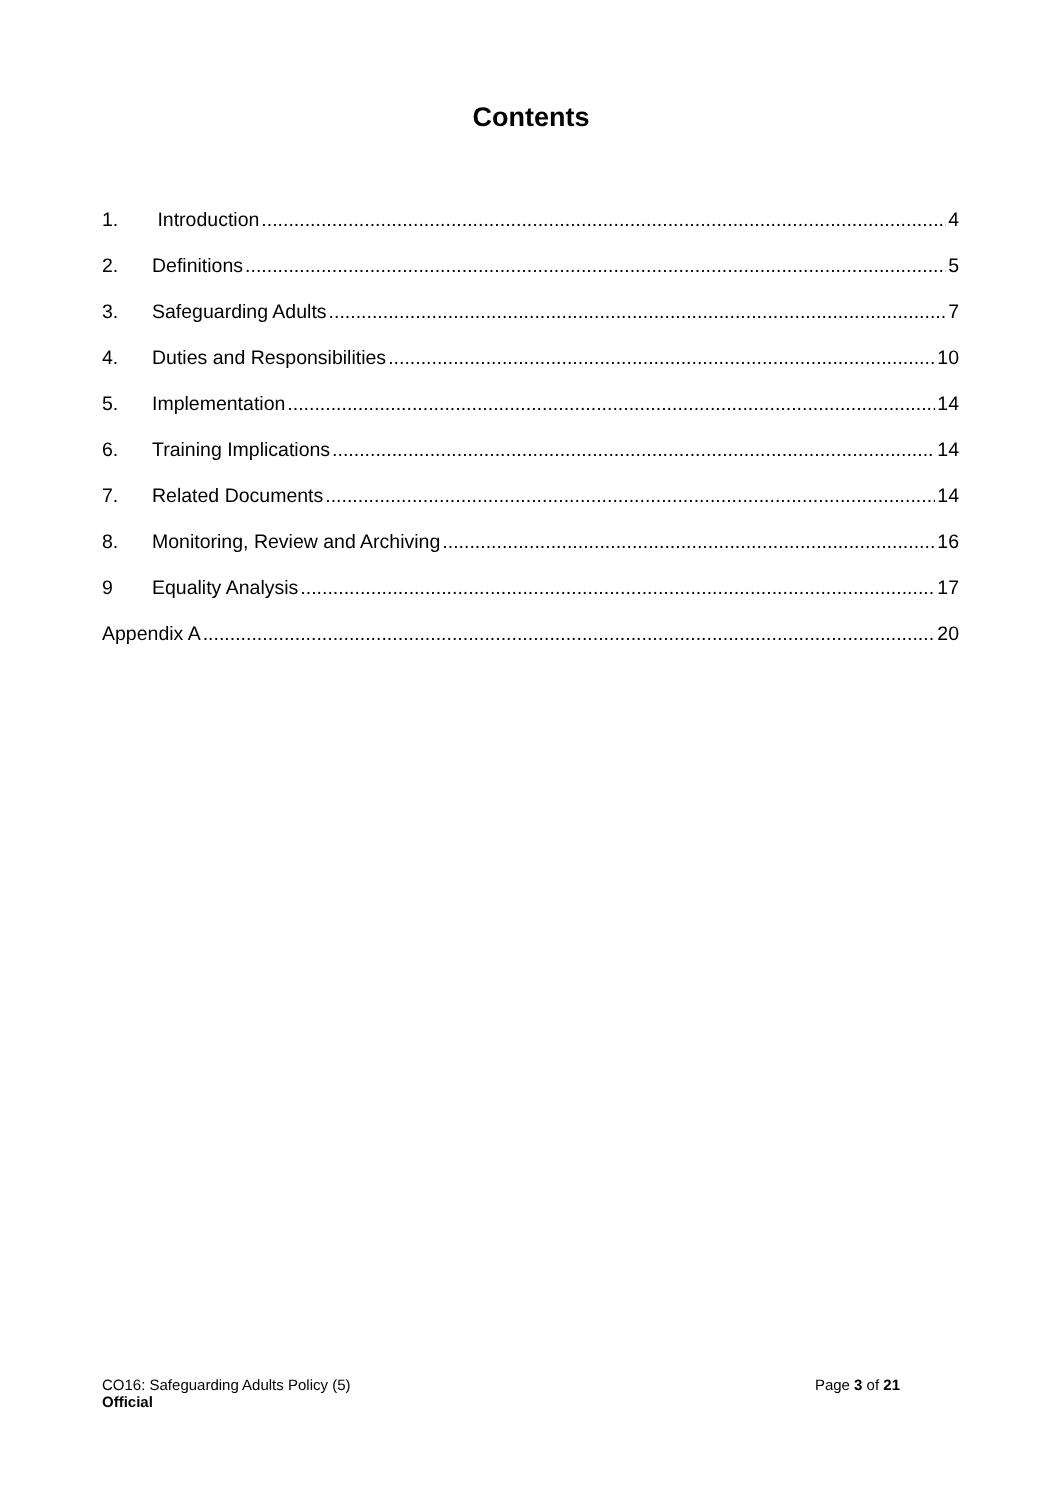Contents
1. Introduction 4
2. Definitions 5
3. Safeguarding Adults 7
4. Duties and Responsibilities 10
5. Implementation 14
6. Training Implications 14
7. Related Documents 14
8. Monitoring, Review and Archiving 16
9 Equality Analysis 17
Appendix A 20
CO16: Safeguarding Adults Policy (5)
Official
Page 3 of 21